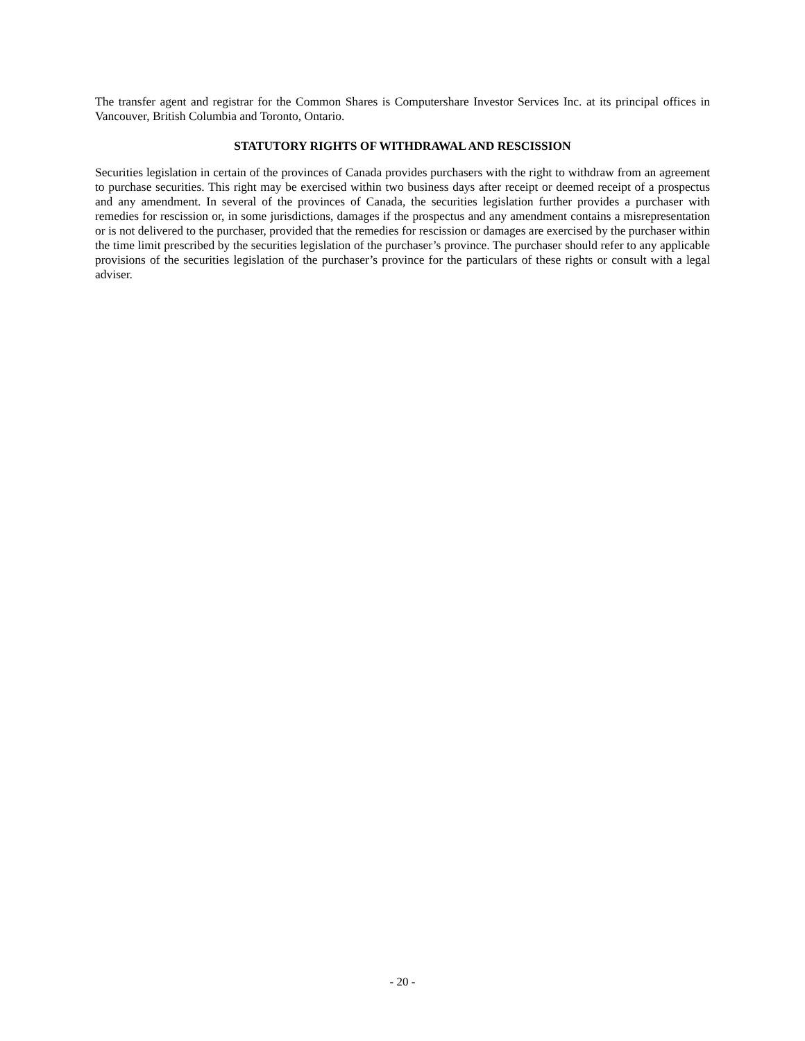The transfer agent and registrar for the Common Shares is Computershare Investor Services Inc. at its principal offices in Vancouver, British Columbia and Toronto, Ontario.
STATUTORY RIGHTS OF WITHDRAWAL AND RESCISSION
Securities legislation in certain of the provinces of Canada provides purchasers with the right to withdraw from an agreement to purchase securities. This right may be exercised within two business days after receipt or deemed receipt of a prospectus and any amendment. In several of the provinces of Canada, the securities legislation further provides a purchaser with remedies for rescission or, in some jurisdictions, damages if the prospectus and any amendment contains a misrepresentation or is not delivered to the purchaser, provided that the remedies for rescission or damages are exercised by the purchaser within the time limit prescribed by the securities legislation of the purchaser’s province. The purchaser should refer to any applicable provisions of the securities legislation of the purchaser’s province for the particulars of these rights or consult with a legal adviser.
- 20 -